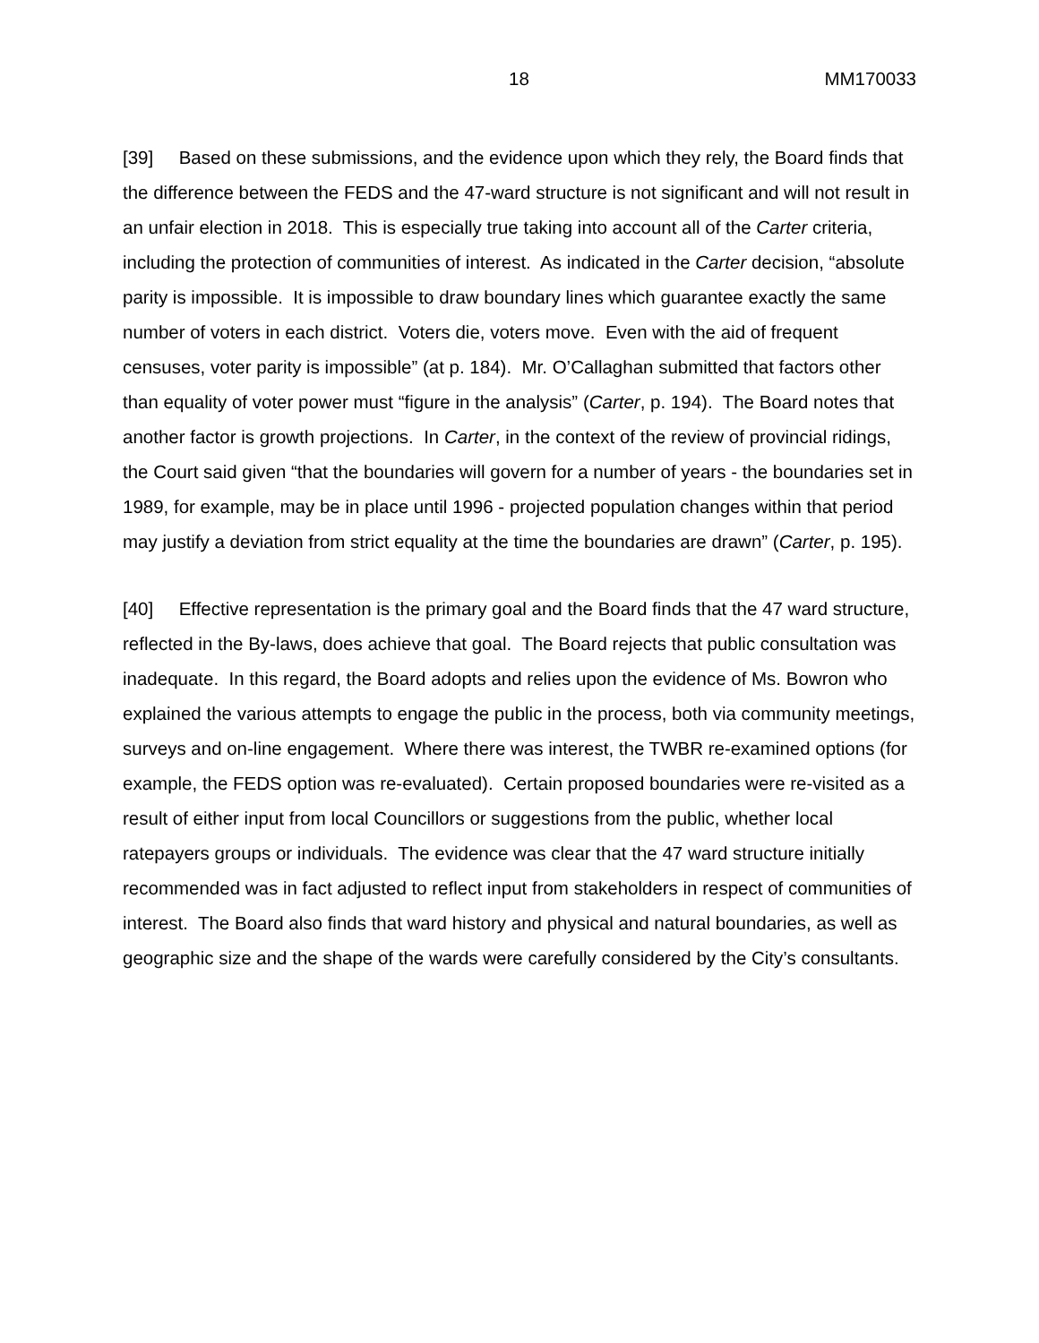18 MM170033
[39] Based on these submissions, and the evidence upon which they rely, the Board finds that the difference between the FEDS and the 47-ward structure is not significant and will not result in an unfair election in 2018. This is especially true taking into account all of the Carter criteria, including the protection of communities of interest. As indicated in the Carter decision, “absolute parity is impossible. It is impossible to draw boundary lines which guarantee exactly the same number of voters in each district. Voters die, voters move. Even with the aid of frequent censuses, voter parity is impossible” (at p. 184). Mr. O’Callaghan submitted that factors other than equality of voter power must “figure in the analysis” (Carter, p. 194). The Board notes that another factor is growth projections. In Carter, in the context of the review of provincial ridings, the Court said given “that the boundaries will govern for a number of years - the boundaries set in 1989, for example, may be in place until 1996 - projected population changes within that period may justify a deviation from strict equality at the time the boundaries are drawn” (Carter, p. 195).
[40] Effective representation is the primary goal and the Board finds that the 47 ward structure, reflected in the By-laws, does achieve that goal. The Board rejects that public consultation was inadequate. In this regard, the Board adopts and relies upon the evidence of Ms. Bowron who explained the various attempts to engage the public in the process, both via community meetings, surveys and on-line engagement. Where there was interest, the TWBR re-examined options (for example, the FEDS option was re-evaluated). Certain proposed boundaries were re-visited as a result of either input from local Councillors or suggestions from the public, whether local ratepayers groups or individuals. The evidence was clear that the 47 ward structure initially recommended was in fact adjusted to reflect input from stakeholders in respect of communities of interest. The Board also finds that ward history and physical and natural boundaries, as well as geographic size and the shape of the wards were carefully considered by the City’s consultants.